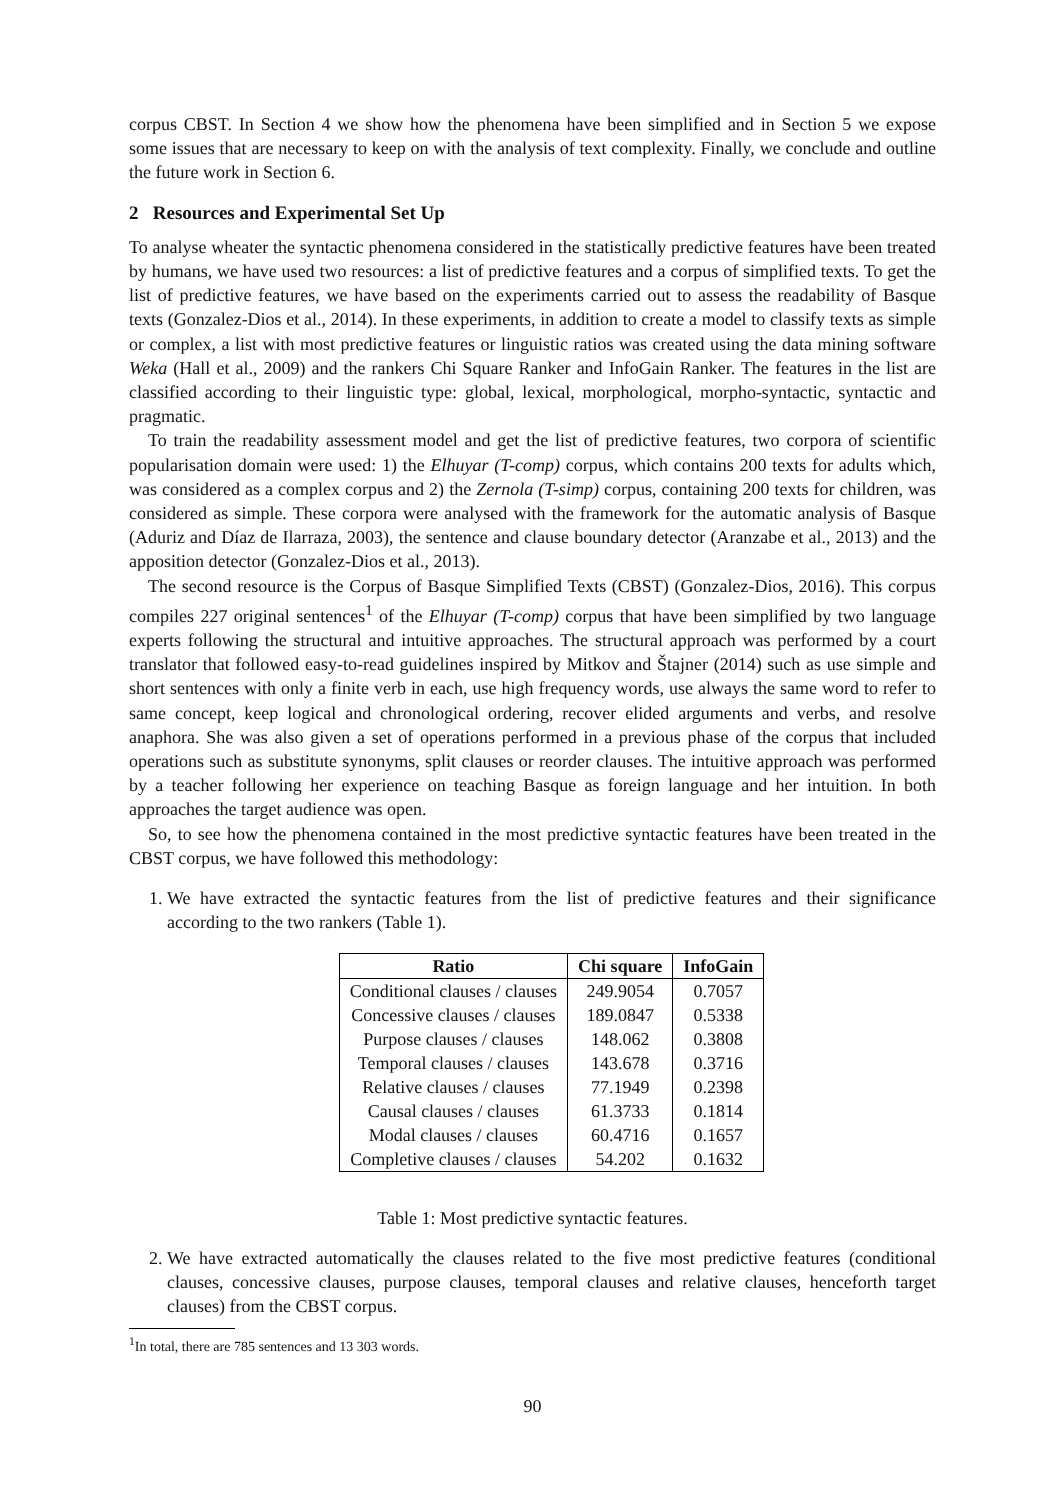corpus CBST. In Section 4 we show how the phenomena have been simplified and in Section 5 we expose some issues that are necessary to keep on with the analysis of text complexity. Finally, we conclude and outline the future work in Section 6.
2 Resources and Experimental Set Up
To analyse wheater the syntactic phenomena considered in the statistically predictive features have been treated by humans, we have used two resources: a list of predictive features and a corpus of simplified texts. To get the list of predictive features, we have based on the experiments carried out to assess the readability of Basque texts (Gonzalez-Dios et al., 2014). In these experiments, in addition to create a model to classify texts as simple or complex, a list with most predictive features or linguistic ratios was created using the data mining software Weka (Hall et al., 2009) and the rankers Chi Square Ranker and InfoGain Ranker. The features in the list are classified according to their linguistic type: global, lexical, morphological, morpho-syntactic, syntactic and pragmatic.
To train the readability assessment model and get the list of predictive features, two corpora of scientific popularisation domain were used: 1) the Elhuyar (T-comp) corpus, which contains 200 texts for adults which, was considered as a complex corpus and 2) the Zernola (T-simp) corpus, containing 200 texts for children, was considered as simple. These corpora were analysed with the framework for the automatic analysis of Basque (Aduriz and Díaz de Ilarraza, 2003), the sentence and clause boundary detector (Aranzabe et al., 2013) and the apposition detector (Gonzalez-Dios et al., 2013).
The second resource is the Corpus of Basque Simplified Texts (CBST) (Gonzalez-Dios, 2016). This corpus compiles 227 original sentences<sup>1</sup> of the Elhuyar (T-comp) corpus that have been simplified by two language experts following the structural and intuitive approaches. The structural approach was performed by a court translator that followed easy-to-read guidelines inspired by Mitkov and Štajner (2014) such as use simple and short sentences with only a finite verb in each, use high frequency words, use always the same word to refer to same concept, keep logical and chronological ordering, recover elided arguments and verbs, and resolve anaphora. She was also given a set of operations performed in a previous phase of the corpus that included operations such as substitute synonyms, split clauses or reorder clauses. The intuitive approach was performed by a teacher following her experience on teaching Basque as foreign language and her intuition. In both approaches the target audience was open.
So, to see how the phenomena contained in the most predictive syntactic features have been treated in the CBST corpus, we have followed this methodology:
1. We have extracted the syntactic features from the list of predictive features and their significance according to the two rankers (Table 1).
| Ratio | Chi square | InfoGain |
| --- | --- | --- |
| Conditional clauses / clauses | 249.9054 | 0.7057 |
| Concessive clauses / clauses | 189.0847 | 0.5338 |
| Purpose clauses / clauses | 148.062 | 0.3808 |
| Temporal clauses / clauses | 143.678 | 0.3716 |
| Relative clauses / clauses | 77.1949 | 0.2398 |
| Causal clauses / clauses | 61.3733 | 0.1814 |
| Modal clauses / clauses | 60.4716 | 0.1657 |
| Completive clauses / clauses | 54.202 | 0.1632 |
Table 1: Most predictive syntactic features.
2. We have extracted automatically the clauses related to the five most predictive features (conditional clauses, concessive clauses, purpose clauses, temporal clauses and relative clauses, henceforth target clauses) from the CBST corpus.
<sup>1</sup> In total, there are 785 sentences and 13 303 words.
90